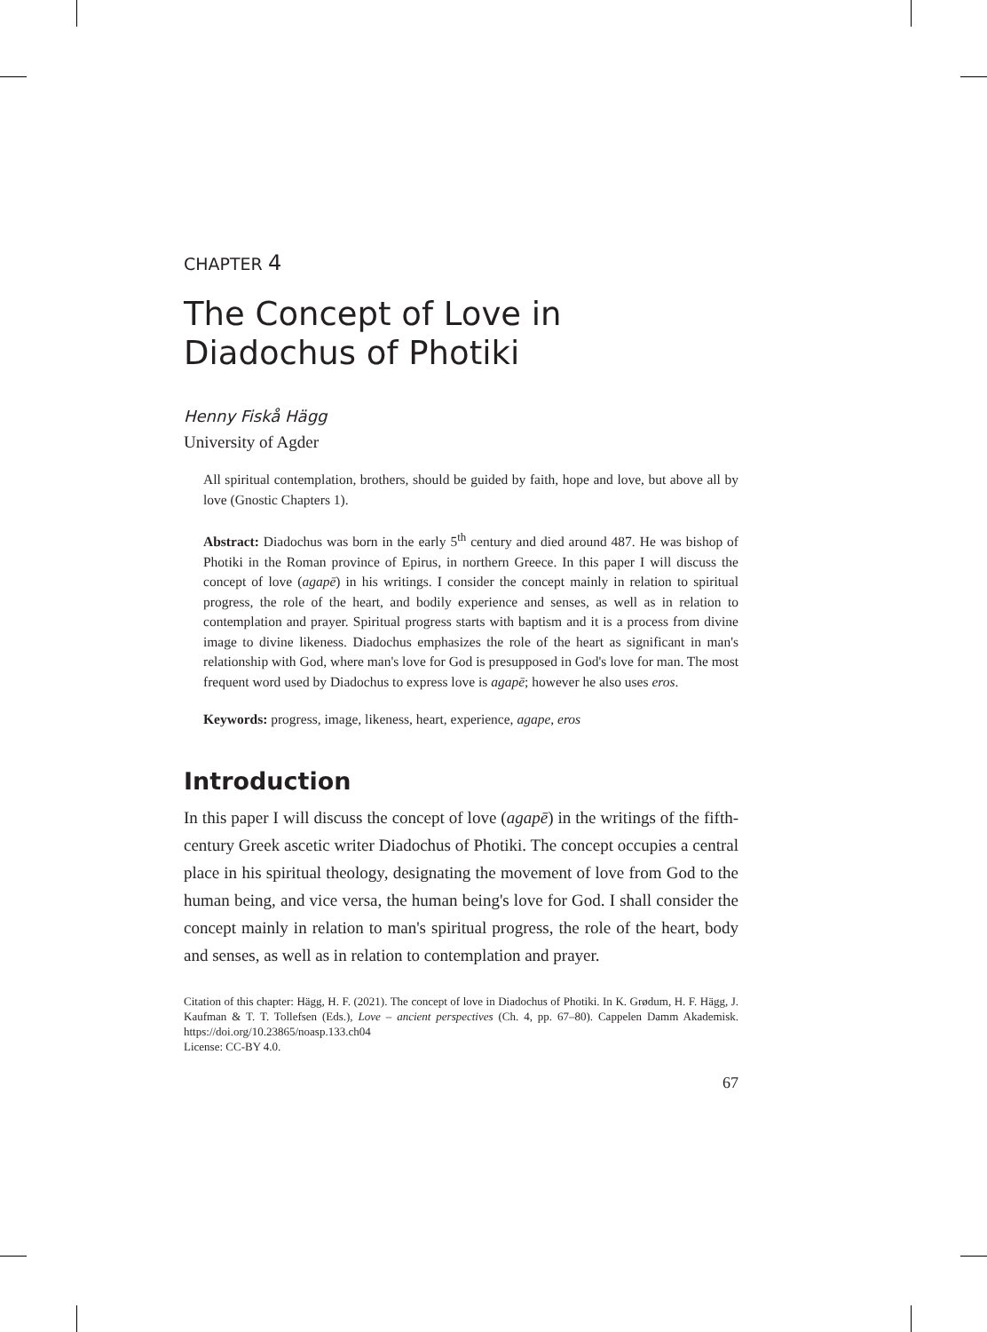CHAPTER 4
The Concept of Love in Diadochus of Photiki
Henny Fiskå Hägg
University of Agder
All spiritual contemplation, brothers, should be guided by faith, hope and love, but above all by love (Gnostic Chapters 1).
Abstract: Diadochus was born in the early 5<sup>th</sup> century and died around 487. He was bishop of Photiki in the Roman province of Epirus, in northern Greece. In this paper I will discuss the concept of love (agapē) in his writings. I consider the concept mainly in relation to spiritual progress, the role of the heart, and bodily experience and senses, as well as in relation to contemplation and prayer. Spiritual progress starts with baptism and it is a process from divine image to divine likeness. Diadochus emphasizes the role of the heart as significant in man's relationship with God, where man's love for God is presupposed in God's love for man. The most frequent word used by Diadochus to express love is agapē; however he also uses eros.
Keywords: progress, image, likeness, heart, experience, agape, eros
Introduction
In this paper I will discuss the concept of love (agapē) in the writings of the fifth-century Greek ascetic writer Diadochus of Photiki. The concept occupies a central place in his spiritual theology, designating the movement of love from God to the human being, and vice versa, the human being's love for God. I shall consider the concept mainly in relation to man's spiritual progress, the role of the heart, body and senses, as well as in relation to contemplation and prayer.
Citation of this chapter: Hägg, H. F. (2021). The concept of love in Diadochus of Photiki. In K. Grødum, H. F. Hägg, J. Kaufman & T. T. Tollefsen (Eds.), Love – ancient perspectives (Ch. 4, pp. 67–80). Cappelen Damm Akademisk. https://doi.org/10.23865/noasp.133.ch04
License: CC-BY 4.0.
67